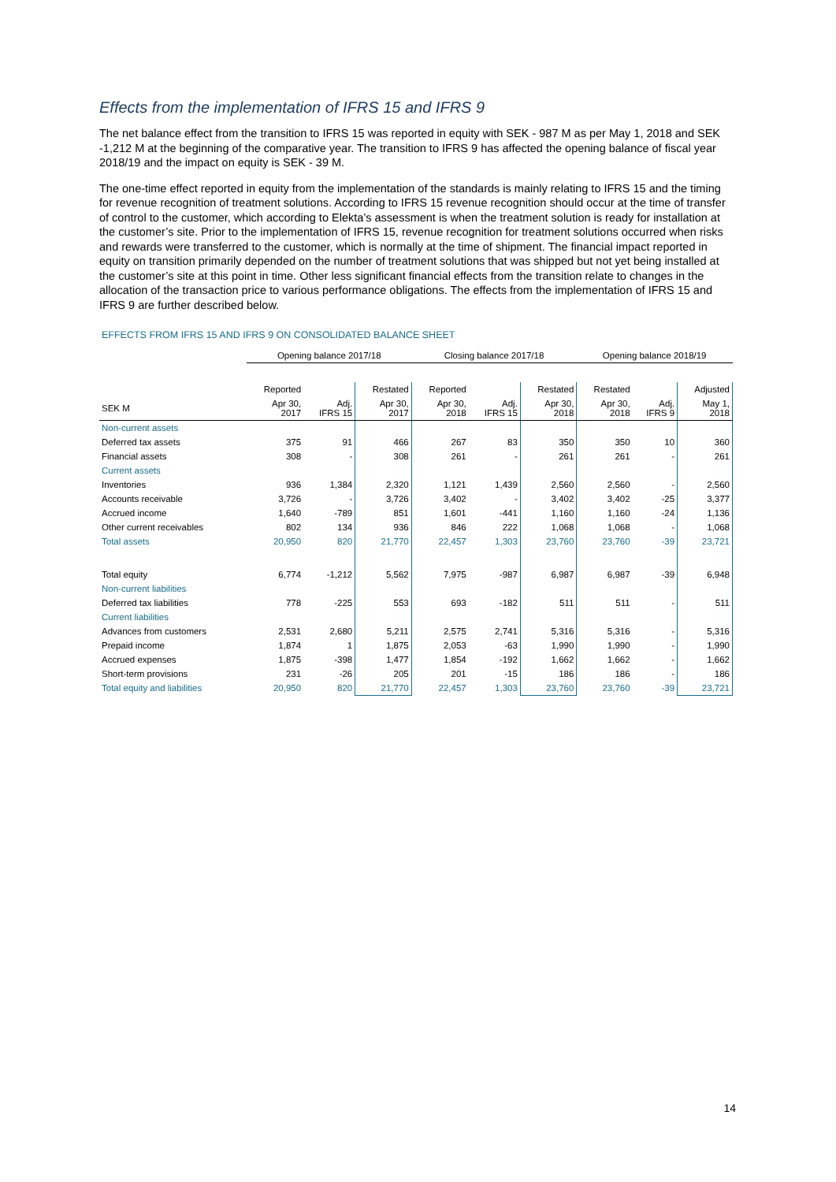Effects from the implementation of IFRS 15 and IFRS 9
The net balance effect from the transition to IFRS 15 was reported in equity with SEK - 987 M as per May 1, 2018 and SEK -1,212 M at the beginning of the comparative year. The transition to IFRS 9 has affected the opening balance of fiscal year 2018/19 and the impact on equity is SEK - 39 M.
The one-time effect reported in equity from the implementation of the standards is mainly relating to IFRS 15 and the timing for revenue recognition of treatment solutions. According to IFRS 15 revenue recognition should occur at the time of transfer of control to the customer, which according to Elekta’s assessment is when the treatment solution is ready for installation at the customer’s site. Prior to the implementation of IFRS 15, revenue recognition for treatment solutions occurred when risks and rewards were transferred to the customer, which is normally at the time of shipment. The financial impact reported in equity on transition primarily depended on the number of treatment solutions that was shipped but not yet being installed at the customer’s site at this point in time. Other less significant financial effects from the transition relate to changes in the allocation of the transaction price to various performance obligations. The effects from the implementation of IFRS 15 and IFRS 9 are further described below.
EFFECTS FROM IFRS 15 AND IFRS 9 ON CONSOLIDATED BALANCE SHEET
| | Opening balance 2017/18 | | | Closing balance 2017/18 | | | Opening balance 2018/19 | | |
| | Reported | | Restated | Reported | | Restated | Restated | | Adjusted |
| SEK M | Apr 30, 2017 | Adj. IFRS 15 | Apr 30, 2017 | Apr 30, 2018 | Adj. IFRS 15 | Apr 30, 2018 | Apr 30, 2018 | Adj. IFRS 9 | May 1, 2018 |
| Non-current assets | | | | | | | | | |
| Deferred tax assets | 375 | 91 | 466 | 267 | 83 | 350 | 350 | 10 | 360 |
| Financial assets | 308 | - | 308 | 261 | - | 261 | 261 | - | 261 |
| Current assets | | | | | | | | | |
| Inventories | 936 | 1,384 | 2,320 | 1,121 | 1,439 | 2,560 | 2,560 | - | 2,560 |
| Accounts receivable | 3,726 | - | 3,726 | 3,402 | - | 3,402 | 3,402 | -25 | 3,377 |
| Accrued income | 1,640 | -789 | 851 | 1,601 | -441 | 1,160 | 1,160 | -24 | 1,136 |
| Other current receivables | 802 | 134 | 936 | 846 | 222 | 1,068 | 1,068 | - | 1,068 |
| Total assets | 20,950 | 820 | 21,770 | 22,457 | 1,303 | 23,760 | 23,760 | -39 | 23,721 |
| Total equity | 6,774 | -1,212 | 5,562 | 7,975 | -987 | 6,987 | 6,987 | -39 | 6,948 |
| Non-current liabilities | | | | | | | | | |
| Deferred tax liabilities | 778 | -225 | 553 | 693 | -182 | 511 | 511 | - | 511 |
| Current liabilities | | | | | | | | | |
| Advances from customers | 2,531 | 2,680 | 5,211 | 2,575 | 2,741 | 5,316 | 5,316 | - | 5,316 |
| Prepaid income | 1,874 | 1 | 1,875 | 2,053 | -63 | 1,990 | 1,990 | - | 1,990 |
| Accrued expenses | 1,875 | -398 | 1,477 | 1,854 | -192 | 1,662 | 1,662 | - | 1,662 |
| Short-term provisions | 231 | -26 | 205 | 201 | -15 | 186 | 186 | - | 186 |
| Total equity and liabilities | 20,950 | 820 | 21,770 | 22,457 | 1,303 | 23,760 | 23,760 | -39 | 23,721 |
14